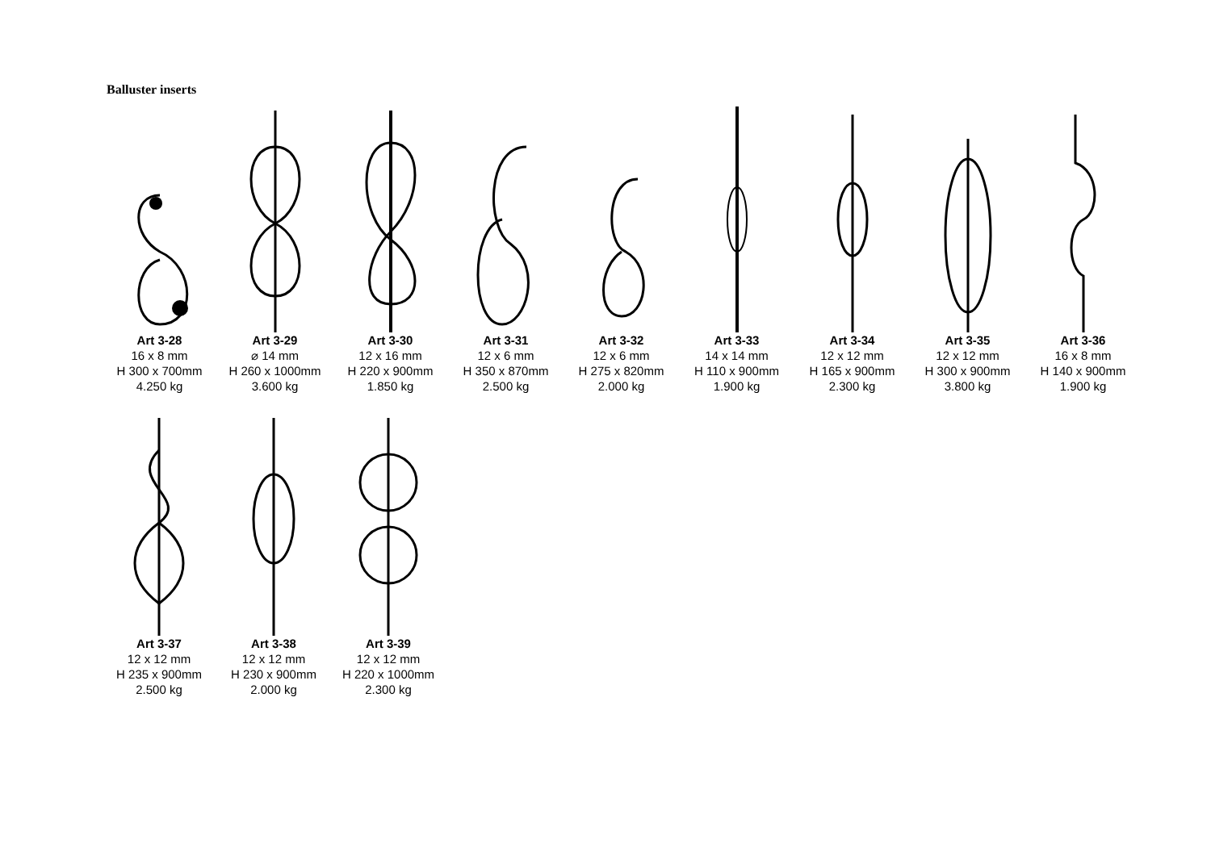Balluster inserts
Art 3-28
16 x 8 mm
H 300 x 700mm
4.250 kg
Art 3-29
⌀ 14 mm
H 260 x 1000mm
3.600 kg
Art 3-30
12 x 16 mm
H 220 x 900mm
1.850 kg
Art 3-31
12 x 6 mm
H 350 x 870mm
2.500 kg
Art 3-32
12 x 6 mm
H 275 x 820mm
2.000 kg
Art 3-33
14 x 14 mm
H 110 x 900mm
1.900 kg
Art 3-34
12 x 12 mm
H 165 x 900mm
2.300 kg
Art 3-35
12 x 12 mm
H 300 x 900mm
3.800 kg
Art 3-36
16 x 8 mm
H 140 x 900mm
1.900 kg
Art 3-37
12 x 12 mm
H 235 x 900mm
2.500 kg
Art 3-38
12 x 12 mm
H 230 x 900mm
2.000 kg
Art 3-39
12 x 12 mm
H 220 x 1000mm
2.300 kg